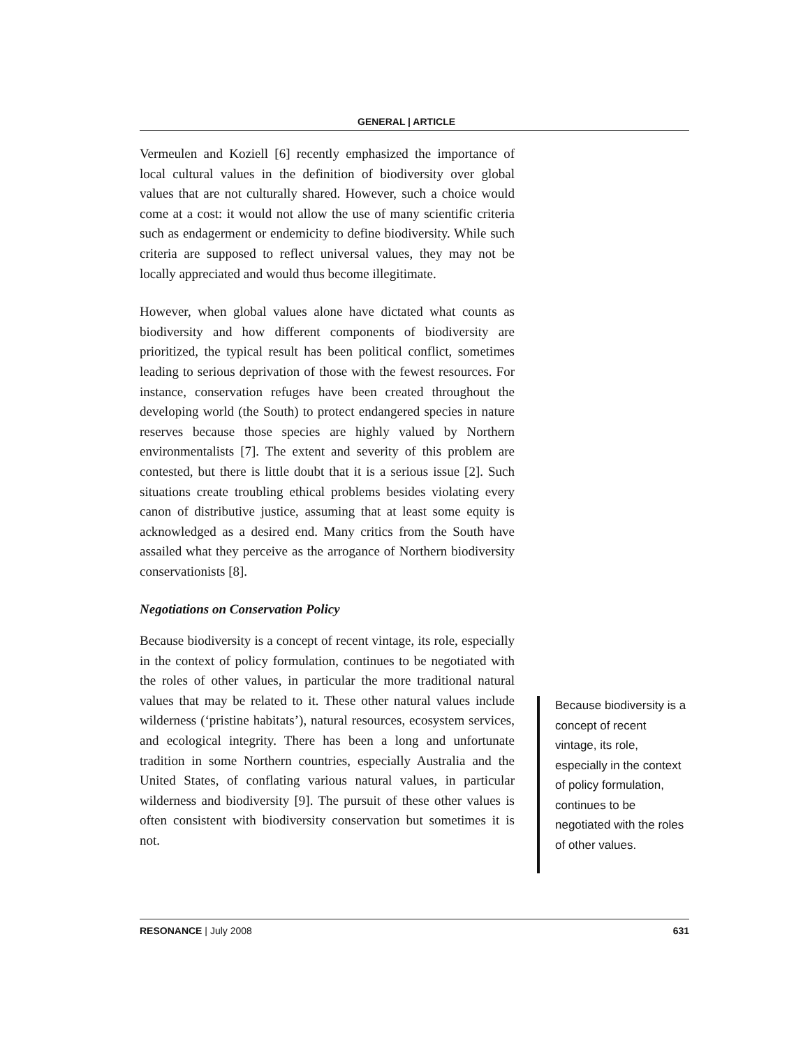GENERAL | ARTICLE
Vermeulen and Koziell [6] recently emphasized the importance of local cultural values in the definition of biodiversity over global values that are not culturally shared. However, such a choice would come at a cost: it would not allow the use of many scientific criteria such as endagerment or endemicity to define biodiversity. While such criteria are supposed to reflect universal values, they may not be locally appreciated and would thus become illegitimate.
However, when global values alone have dictated what counts as biodiversity and how different components of biodiversity are prioritized, the typical result has been political conflict, sometimes leading to serious deprivation of those with the fewest resources. For instance, conservation refuges have been created throughout the developing world (the South) to protect endangered species in nature reserves because those species are highly valued by Northern environmentalists [7]. The extent and severity of this problem are contested, but there is little doubt that it is a serious issue [2]. Such situations create troubling ethical problems besides violating every canon of distributive justice, assuming that at least some equity is acknowledged as a desired end. Many critics from the South have assailed what they perceive as the arrogance of Northern biodiversity conservationists [8].
Negotiations on Conservation Policy
Because biodiversity is a concept of recent vintage, its role, especially in the context of policy formulation, continues to be negotiated with the roles of other values, in particular the more traditional natural values that may be related to it. These other natural values include wilderness (‘pristine habitats’), natural resources, ecosystem services, and ecological integrity. There has been a long and unfortunate tradition in some Northern countries, especially Australia and the United States, of conflating various natural values, in particular wilderness and biodiversity [9]. The pursuit of these other values is often consistent with biodiversity conservation but sometimes it is not.
Because biodiversity is a concept of recent vintage, its role, especially in the context of policy formulation, continues to be negotiated with the roles of other values.
RESONANCE | July 2008 631